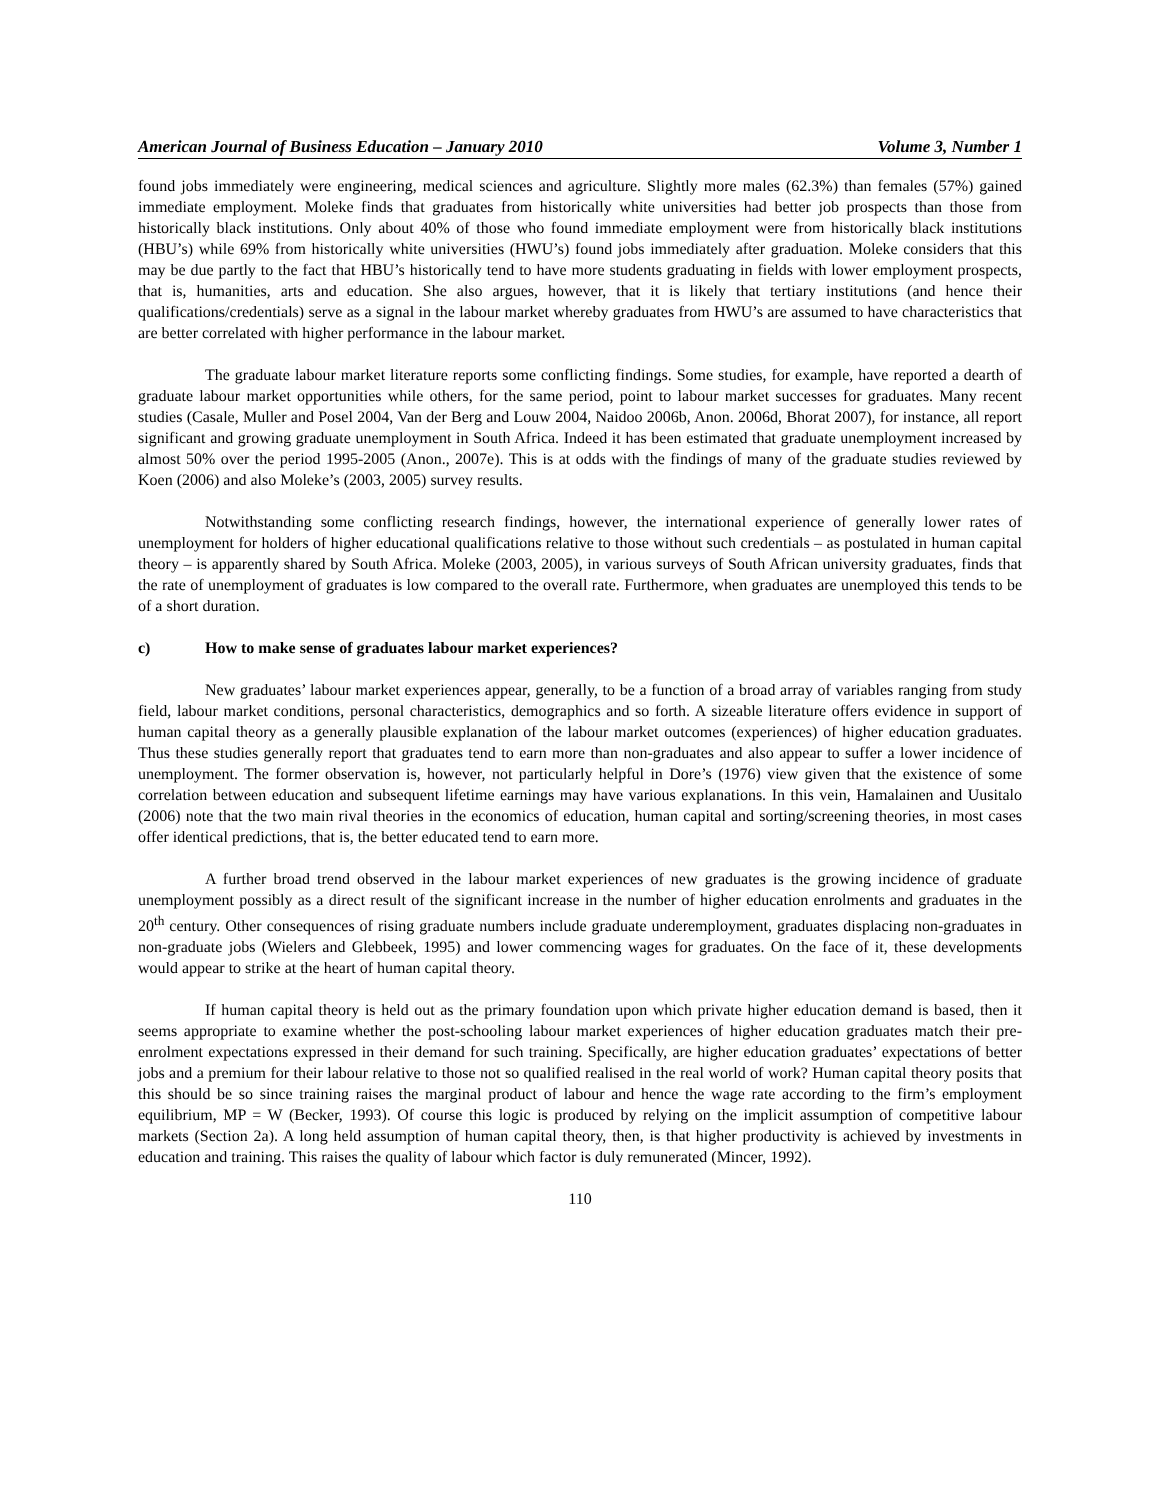American Journal of Business Education – January 2010 Volume 3, Number 1
found jobs immediately were engineering, medical sciences and agriculture. Slightly more males (62.3%) than females (57%) gained immediate employment. Moleke finds that graduates from historically white universities had better job prospects than those from historically black institutions. Only about 40% of those who found immediate employment were from historically black institutions (HBU’s) while 69% from historically white universities (HWU’s) found jobs immediately after graduation. Moleke considers that this may be due partly to the fact that HBU’s historically tend to have more students graduating in fields with lower employment prospects, that is, humanities, arts and education. She also argues, however, that it is likely that tertiary institutions (and hence their qualifications/credentials) serve as a signal in the labour market whereby graduates from HWU’s are assumed to have characteristics that are better correlated with higher performance in the labour market.
The graduate labour market literature reports some conflicting findings. Some studies, for example, have reported a dearth of graduate labour market opportunities while others, for the same period, point to labour market successes for graduates. Many recent studies (Casale, Muller and Posel 2004, Van der Berg and Louw 2004, Naidoo 2006b, Anon. 2006d, Bhorat 2007), for instance, all report significant and growing graduate unemployment in South Africa. Indeed it has been estimated that graduate unemployment increased by almost 50% over the period 1995-2005 (Anon., 2007e). This is at odds with the findings of many of the graduate studies reviewed by Koen (2006) and also Moleke’s (2003, 2005) survey results.
Notwithstanding some conflicting research findings, however, the international experience of generally lower rates of unemployment for holders of higher educational qualifications relative to those without such credentials – as postulated in human capital theory – is apparently shared by South Africa. Moleke (2003, 2005), in various surveys of South African university graduates, finds that the rate of unemployment of graduates is low compared to the overall rate. Furthermore, when graduates are unemployed this tends to be of a short duration.
c) How to make sense of graduates labour market experiences?
New graduates’ labour market experiences appear, generally, to be a function of a broad array of variables ranging from study field, labour market conditions, personal characteristics, demographics and so forth. A sizeable literature offers evidence in support of human capital theory as a generally plausible explanation of the labour market outcomes (experiences) of higher education graduates. Thus these studies generally report that graduates tend to earn more than non-graduates and also appear to suffer a lower incidence of unemployment. The former observation is, however, not particularly helpful in Dore’s (1976) view given that the existence of some correlation between education and subsequent lifetime earnings may have various explanations. In this vein, Hamalainen and Uusitalo (2006) note that the two main rival theories in the economics of education, human capital and sorting/screening theories, in most cases offer identical predictions, that is, the better educated tend to earn more.
A further broad trend observed in the labour market experiences of new graduates is the growing incidence of graduate unemployment possibly as a direct result of the significant increase in the number of higher education enrolments and graduates in the 20<sup>th</sup> century. Other consequences of rising graduate numbers include graduate underemployment, graduates displacing non-graduates in non-graduate jobs (Wielers and Glebbeek, 1995) and lower commencing wages for graduates. On the face of it, these developments would appear to strike at the heart of human capital theory.
If human capital theory is held out as the primary foundation upon which private higher education demand is based, then it seems appropriate to examine whether the post-schooling labour market experiences of higher education graduates match their pre-enrolment expectations expressed in their demand for such training. Specifically, are higher education graduates’ expectations of better jobs and a premium for their labour relative to those not so qualified realised in the real world of work? Human capital theory posits that this should be so since training raises the marginal product of labour and hence the wage rate according to the firm’s employment equilibrium, MP = W (Becker, 1993). Of course this logic is produced by relying on the implicit assumption of competitive labour markets (Section 2a). A long held assumption of human capital theory, then, is that higher productivity is achieved by investments in education and training. This raises the quality of labour which factor is duly remunerated (Mincer, 1992).
110